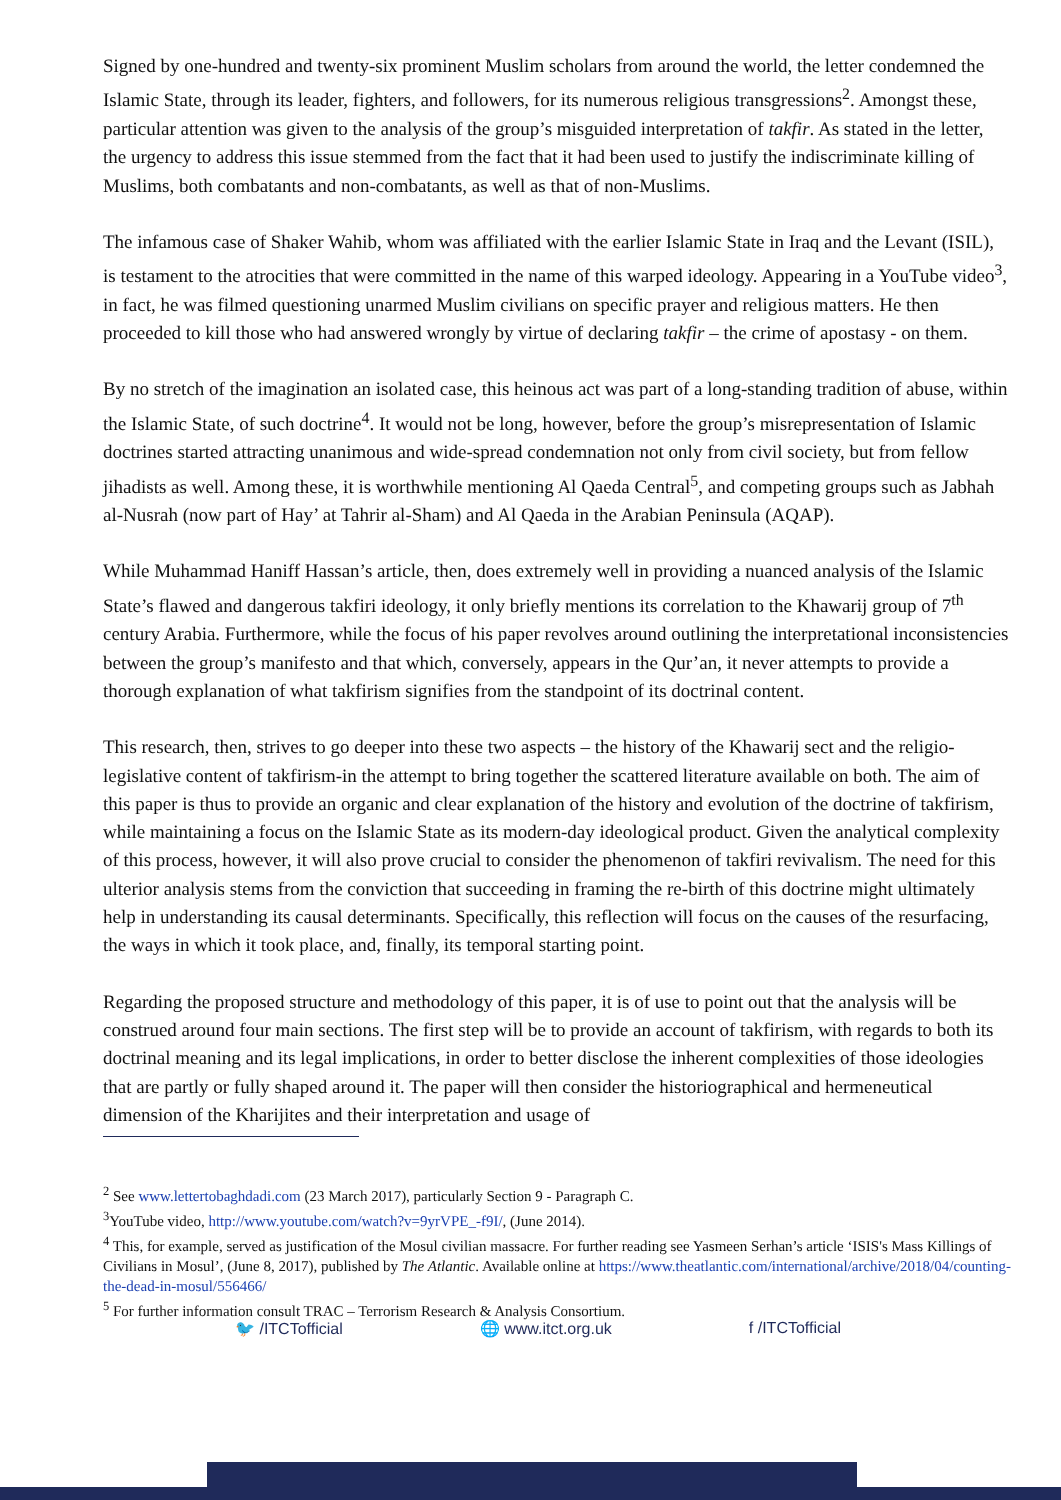Signed by one-hundred and twenty-six prominent Muslim scholars from around the world, the letter condemned the Islamic State, through its leader, fighters, and followers, for its numerous religious transgressions<sup>2</sup>. Amongst these, particular attention was given to the analysis of the group’s misguided interpretation of takfir. As stated in the letter, the urgency to address this issue stemmed from the fact that it had been used to justify the indiscriminate killing of Muslims, both combatants and non-combatants, as well as that of non-Muslims.
The infamous case of Shaker Wahib, whom was affiliated with the earlier Islamic State in Iraq and the Levant (ISIL), is testament to the atrocities that were committed in the name of this warped ideology. Appearing in a YouTube video<sup>3</sup>, in fact, he was filmed questioning unarmed Muslim civilians on specific prayer and religious matters. He then proceeded to kill those who had answered wrongly by virtue of declaring takfir – the crime of apostasy - on them.
By no stretch of the imagination an isolated case, this heinous act was part of a long-standing tradition of abuse, within the Islamic State, of such doctrine<sup>4</sup>. It would not be long, however, before the group’s misrepresentation of Islamic doctrines started attracting unanimous and wide-spread condemnation not only from civil society, but from fellow jihadists as well. Among these, it is worthwhile mentioning Al Qaeda Central<sup>5</sup>, and competing groups such as Jabhah al-Nusrah (now part of Hay’ at Tahrir al-Sham) and Al Qaeda in the Arabian Peninsula (AQAP).
While Muhammad Haniff Hassan’s article, then, does extremely well in providing a nuanced analysis of the Islamic State’s flawed and dangerous takfiri ideology, it only briefly mentions its correlation to the Khawarij group of 7<sup>th</sup> century Arabia. Furthermore, while the focus of his paper revolves around outlining the interpretational inconsistencies between the group’s manifesto and that which, conversely, appears in the Qur’an, it never attempts to provide a thorough explanation of what takfirism signifies from the standpoint of its doctrinal content.
This research, then, strives to go deeper into these two aspects – the history of the Khawarij sect and the religio-legislative content of takfirism-in the attempt to bring together the scattered literature available on both. The aim of this paper is thus to provide an organic and clear explanation of the history and evolution of the doctrine of takfirism, while maintaining a focus on the Islamic State as its modern-day ideological product. Given the analytical complexity of this process, however, it will also prove crucial to consider the phenomenon of takfiri revivalism. The need for this ulterior analysis stems from the conviction that succeeding in framing the re-birth of this doctrine might ultimately help in understanding its causal determinants. Specifically, this reflection will focus on the causes of the resurfacing, the ways in which it took place, and, finally, its temporal starting point.
Regarding the proposed structure and methodology of this paper, it is of use to point out that the analysis will be construed around four main sections. The first step will be to provide an account of takfirism, with regards to both its doctrinal meaning and its legal implications, in order to better disclose the inherent complexities of those ideologies that are partly or fully shaped around it. The paper will then consider the historiographical and hermeneutical dimension of the Kharijites and their interpretation and usage of
<sup>2</sup> See www.lettertobaghdadi.com (23 March 2017), particularly Section 9 - Paragraph C.
<sup>3</sup> YouTube video, http://www.youtube.com/watch?v=9yrVPE_-f9I/, (June 2014).
<sup>4</sup> This, for example, served as justification of the Mosul civilian massacre. For further reading see Yasmeen Serhan’s article ‘ISIS's Mass Killings of Civilians in Mosul’, (June 8, 2017), published by The Atlantic. Available online at https://www.theatlantic.com/international/archive/2018/04/counting-the-dead-in-mosul/556466/
<sup>5</sup> For further information consult TRAC – Terrorism Research & Analysis Consortium.
🐦 /ITCTofficial 🌐 www.itct.org.uk f /ITCTofficial